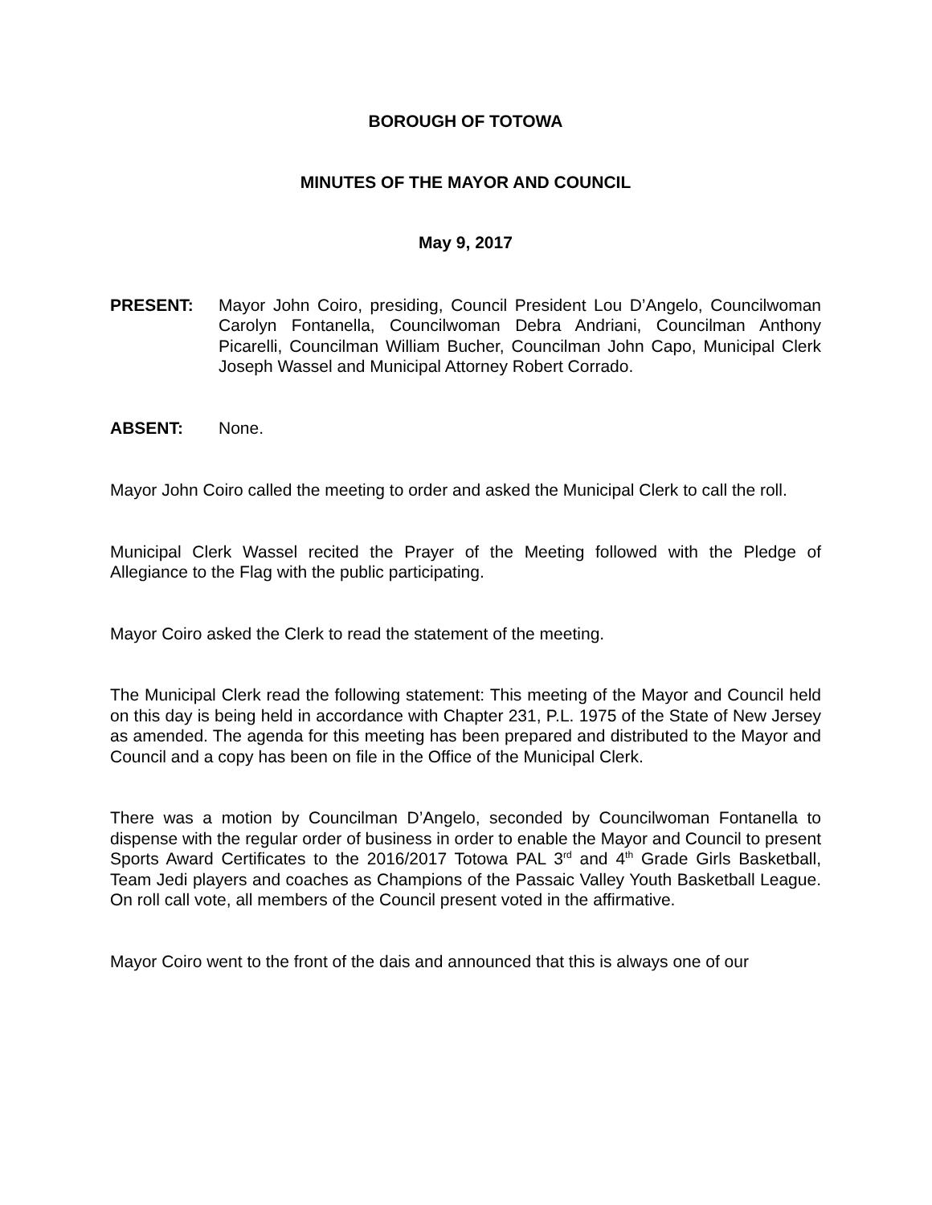BOROUGH OF TOTOWA
MINUTES OF THE MAYOR AND COUNCIL
May 9, 2017
PRESENT: Mayor John Coiro, presiding, Council President Lou D’Angelo, Councilwoman Carolyn Fontanella, Councilwoman Debra Andriani, Councilman Anthony Picarelli, Councilman William Bucher, Councilman John Capo, Municipal Clerk Joseph Wassel and Municipal Attorney Robert Corrado.
ABSENT: None.
Mayor John Coiro called the meeting to order and asked the Municipal Clerk to call the roll.
Municipal Clerk Wassel recited the Prayer of the Meeting followed with the Pledge of Allegiance to the Flag with the public participating.
Mayor Coiro asked the Clerk to read the statement of the meeting.
The Municipal Clerk read the following statement: This meeting of the Mayor and Council held on this day is being held in accordance with Chapter 231, P.L. 1975 of the State of New Jersey as amended. The agenda for this meeting has been prepared and distributed to the Mayor and Council and a copy has been on file in the Office of the Municipal Clerk.
There was a motion by Councilman D’Angelo, seconded by Councilwoman Fontanella to dispense with the regular order of business in order to enable the Mayor and Council to present Sports Award Certificates to the 2016/2017 Totowa PAL 3<sup>rd</sup> and 4<sup>th</sup> Grade Girls Basketball, Team Jedi players and coaches as Champions of the Passaic Valley Youth Basketball League. On roll call vote, all members of the Council present voted in the affirmative.
Mayor Coiro went to the front of the dais and announced that this is always one of our